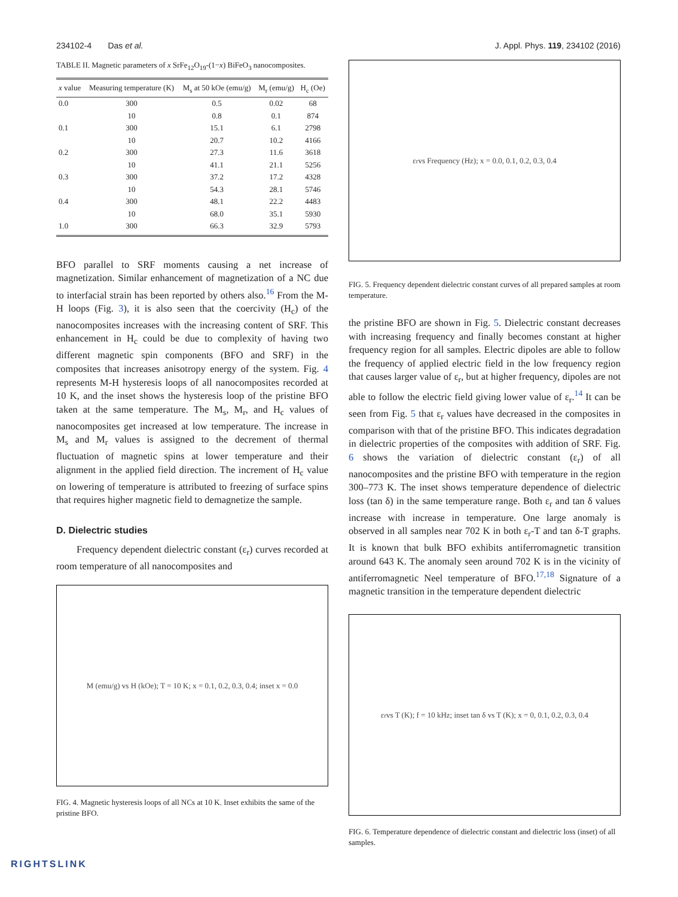234102-4 Das et al. J. Appl. Phys. 119, 234102 (2016)
TABLE II. Magnetic parameters of x SrFe<sub>12</sub>O<sub>19</sub>-(1−x) BiFeO<sub>3</sub> nanocomposites.
| x value | Measuring temperature (K) | M<sub>s</sub> at 50 kOe (emu/g) | M<sub>r</sub> (emu/g) | H<sub>c</sub> (Oe) |
| --- | --- | --- | --- | --- |
| 0.0 | 300 | 0.5 | 0.02 | 68 |
| | 10 | 0.8 | 0.1 | 874 |
| 0.1 | 300 | 15.1 | 6.1 | 2798 |
| | 10 | 20.7 | 10.2 | 4166 |
| 0.2 | 300 | 27.3 | 11.6 | 3618 |
| | 10 | 41.1 | 21.1 | 5256 |
| 0.3 | 300 | 37.2 | 17.2 | 4328 |
| | 10 | 54.3 | 28.1 | 5746 |
| 0.4 | 300 | 48.1 | 22.2 | 4483 |
| | 10 | 68.0 | 35.1 | 5930 |
| 1.0 | 300 | 66.3 | 32.9 | 5793 |
BFO parallel to SRF moments causing a net increase of magnetization. Similar enhancement of magnetization of a NC due to interfacial strain has been reported by others also.<sup>16</sup> From the M-H loops (Fig. 3), it is also seen that the coercivity (H<sub>c</sub>) of the nanocomposites increases with the increasing content of SRF. This enhancement in H<sub>c</sub> could be due to complexity of having two different magnetic spin components (BFO and SRF) in the composites that increases anisotropy energy of the system. Fig. 4 represents M-H hysteresis loops of all nanocomposites recorded at 10 K, and the inset shows the hysteresis loop of the pristine BFO taken at the same temperature. The M<sub>s</sub>, M<sub>r</sub>, and H<sub>c</sub> values of nanocomposites get increased at low temperature. The increase in M<sub>s</sub> and M<sub>r</sub> values is assigned to the decrement of thermal fluctuation of magnetic spins at lower temperature and their alignment in the applied field direction. The increment of H<sub>c</sub> value on lowering of temperature is attributed to freezing of surface spins that requires higher magnetic field to demagnetize the sample.
D. Dielectric studies
Frequency dependent dielectric constant (ε<sub>r</sub>) curves recorded at room temperature of all nanocomposites and
M (emu/g) vs H (kOe); T = 10 K; x = 0.1, 0.2, 0.3, 0.4; inset x = 0.0
FIG. 4. Magnetic hysteresis loops of all NCs at 10 K. Inset exhibits the same of the pristine BFO.
ε<sub>r</sub> vs Frequency (Hz); x = 0.0, 0.1, 0.2, 0.3, 0.4
FIG. 5. Frequency dependent dielectric constant curves of all prepared samples at room temperature.
the pristine BFO are shown in Fig. 5. Dielectric constant decreases with increasing frequency and finally becomes constant at higher frequency region for all samples. Electric dipoles are able to follow the frequency of applied electric field in the low frequency region that causes larger value of ε<sub>r</sub>, but at higher frequency, dipoles are not able to follow the electric field giving lower value of ε<sub>r</sub>.<sup>14</sup> It can be seen from Fig. 5 that ε<sub>r</sub> values have decreased in the composites in comparison with that of the pristine BFO. This indicates degradation in dielectric properties of the composites with addition of SRF. Fig. 6 shows the variation of dielectric constant (ε<sub>r</sub>) of all nanocomposites and the pristine BFO with temperature in the region 300–773 K. The inset shows temperature dependence of dielectric loss (tan δ) in the same temperature range. Both ε<sub>r</sub> and tan δ values increase with increase in temperature. One large anomaly is observed in all samples near 702 K in both ε<sub>r</sub>-T and tan δ-T graphs. It is known that bulk BFO exhibits antiferromagnetic transition around 643 K. The anomaly seen around 702 K is in the vicinity of antiferromagnetic Neel temperature of BFO.<sup>17,18</sup> Signature of a magnetic transition in the temperature dependent dielectric
ε<sub>r</sub> vs T (K); f = 10 kHz; inset tan δ vs T (K); x = 0, 0.1, 0.2, 0.3, 0.4
FIG. 6. Temperature dependence of dielectric constant and dielectric loss (inset) of all samples.
RIGHTSLINK